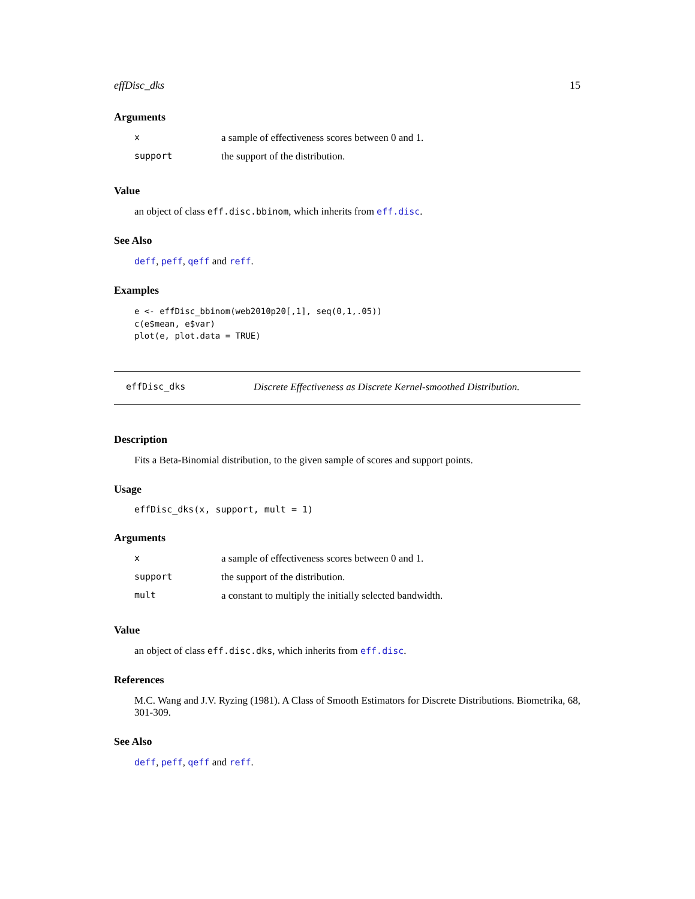effDisc_dks 15
Arguments
| x | a sample of effectiveness scores between 0 and 1. |
| support | the support of the distribution. |
Value
an object of class eff.disc.bbinom, which inherits from eff.disc.
See Also
deff, peff, qeff and reff.
Examples
e <- effDisc_bbinom(web2010p20[,1], seq(0,1,.05))
c(e$mean, e$var)
plot(e, plot.data = TRUE)
effDisc_dks Discrete Effectiveness as Discrete Kernel-smoothed Distribution.
Description
Fits a Beta-Binomial distribution, to the given sample of scores and support points.
Usage
effDisc_dks(x, support, mult = 1)
Arguments
| x | a sample of effectiveness scores between 0 and 1. |
| support | the support of the distribution. |
| mult | a constant to multiply the initially selected bandwidth. |
Value
an object of class eff.disc.dks, which inherits from eff.disc.
References
M.C. Wang and J.V. Ryzing (1981). A Class of Smooth Estimators for Discrete Distributions. Biometrika, 68, 301-309.
See Also
deff, peff, qeff and reff.